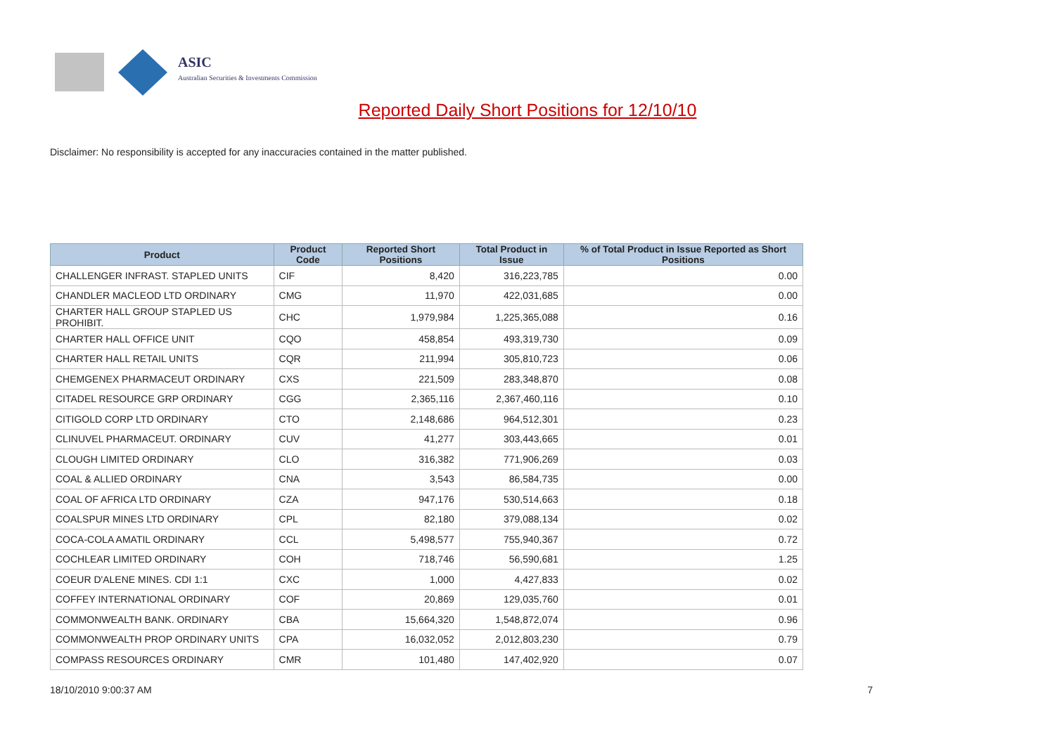ASIC
Australian Securities & Investments Commission
Reported Daily Short Positions for 12/10/10
Disclaimer: No responsibility is accepted for any inaccuracies contained in the matter published.
| Product | Product Code | Reported Short Positions | Total Product in Issue | % of Total Product in Issue Reported as Short Positions |
| --- | --- | --- | --- | --- |
| CHALLENGER INFRAST. STAPLED UNITS | CIF | 8,420 | 316,223,785 | 0.00 |
| CHANDLER MACLEOD LTD ORDINARY | CMG | 11,970 | 422,031,685 | 0.00 |
| CHARTER HALL GROUP STAPLED US PROHIBIT. | CHC | 1,979,984 | 1,225,365,088 | 0.16 |
| CHARTER HALL OFFICE UNIT | CQO | 458,854 | 493,319,730 | 0.09 |
| CHARTER HALL RETAIL UNITS | CQR | 211,994 | 305,810,723 | 0.06 |
| CHEMGENEX PHARMACEUT ORDINARY | CXS | 221,509 | 283,348,870 | 0.08 |
| CITADEL RESOURCE GRP ORDINARY | CGG | 2,365,116 | 2,367,460,116 | 0.10 |
| CITIGOLD CORP LTD ORDINARY | CTO | 2,148,686 | 964,512,301 | 0.23 |
| CLINUVEL PHARMACEUT. ORDINARY | CUV | 41,277 | 303,443,665 | 0.01 |
| CLOUGH LIMITED ORDINARY | CLO | 316,382 | 771,906,269 | 0.03 |
| COAL & ALLIED ORDINARY | CNA | 3,543 | 86,584,735 | 0.00 |
| COAL OF AFRICA LTD ORDINARY | CZA | 947,176 | 530,514,663 | 0.18 |
| COALSPUR MINES LTD ORDINARY | CPL | 82,180 | 379,088,134 | 0.02 |
| COCA-COLA AMATIL ORDINARY | CCL | 5,498,577 | 755,940,367 | 0.72 |
| COCHLEAR LIMITED ORDINARY | COH | 718,746 | 56,590,681 | 1.25 |
| COEUR D'ALENE MINES. CDI 1:1 | CXC | 1,000 | 4,427,833 | 0.02 |
| COFFEY INTERNATIONAL ORDINARY | COF | 20,869 | 129,035,760 | 0.01 |
| COMMONWEALTH BANK. ORDINARY | CBA | 15,664,320 | 1,548,872,074 | 0.96 |
| COMMONWEALTH PROP ORDINARY UNITS | CPA | 16,032,052 | 2,012,803,230 | 0.79 |
| COMPASS RESOURCES ORDINARY | CMR | 101,480 | 147,402,920 | 0.07 |
18/10/2010 9:00:37 AM 7